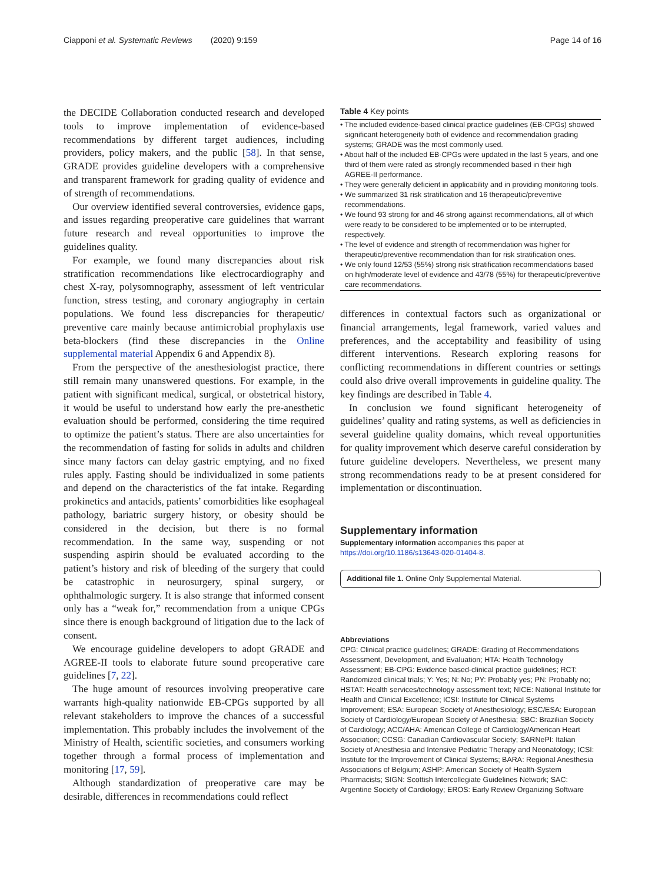Ciapponi et al. Systematic Reviews (2020) 9:159 Page 14 of 16
the DECIDE Collaboration conducted research and developed tools to improve implementation of evidence-based recommendations by different target audiences, including providers, policy makers, and the public [58]. In that sense, GRADE provides guideline developers with a comprehensive and transparent framework for grading quality of evidence and of strength of recommendations.
Our overview identified several controversies, evidence gaps, and issues regarding preoperative care guidelines that warrant future research and reveal opportunities to improve the guidelines quality.
For example, we found many discrepancies about risk stratification recommendations like electrocardiography and chest X-ray, polysomnography, assessment of left ventricular function, stress testing, and coronary angiography in certain populations. We found less discrepancies for therapeutic/ preventive care mainly because antimicrobial prophylaxis use beta-blockers (find these discrepancies in the Online supplemental material Appendix 6 and Appendix 8).
From the perspective of the anesthesiologist practice, there still remain many unanswered questions. For example, in the patient with significant medical, surgical, or obstetrical history, it would be useful to understand how early the pre-anesthetic evaluation should be performed, considering the time required to optimize the patient’s status. There are also uncertainties for the recommendation of fasting for solids in adults and children since many factors can delay gastric emptying, and no fixed rules apply. Fasting should be individualized in some patients and depend on the characteristics of the fat intake. Regarding prokinetics and antacids, patients’ comorbidities like esophageal pathology, bariatric surgery history, or obesity should be considered in the decision, but there is no formal recommendation. In the same way, suspending or not suspending aspirin should be evaluated according to the patient’s history and risk of bleeding of the surgery that could be catastrophic in neurosurgery, spinal surgery, or ophthalmologic surgery. It is also strange that informed consent only has a “weak for,” recommendation from a unique CPGs since there is enough background of litigation due to the lack of consent.
We encourage guideline developers to adopt GRADE and AGREE-II tools to elaborate future sound preoperative care guidelines [7, 22].
The huge amount of resources involving preoperative care warrants high-quality nationwide EB-CPGs supported by all relevant stakeholders to improve the chances of a successful implementation. This probably includes the involvement of the Ministry of Health, scientific societies, and consumers working together through a formal process of implementation and monitoring [17, 59].
Although standardization of preoperative care may be desirable, differences in recommendations could reflect
Table 4 Key points
| • The included evidence-based clinical practice guidelines (EB-CPGs) showed significant heterogeneity both of evidence and recommendation grading systems; GRADE was the most commonly used. |
| • About half of the included EB-CPGs were updated in the last 5 years, and one third of them were rated as strongly recommended based in their high AGREE-II performance. |
| • They were generally deficient in applicability and in providing monitoring tools. |
| • We summarized 31 risk stratification and 16 therapeutic/preventive recommendations. |
| • We found 93 strong for and 46 strong against recommendations, all of which were ready to be considered to be implemented or to be interrupted, respectively. |
| • The level of evidence and strength of recommendation was higher for therapeutic/preventive recommendation than for risk stratification ones. |
| • We only found 12/53 (55%) strong risk stratification recommendations based on high/moderate level of evidence and 43/78 (55%) for therapeutic/preventive care recommendations. |
differences in contextual factors such as organizational or financial arrangements, legal framework, varied values and preferences, and the acceptability and feasibility of using different interventions. Research exploring reasons for conflicting recommendations in different countries or settings could also drive overall improvements in guideline quality. The key findings are described in Table 4.
In conclusion we found significant heterogeneity of guidelines’ quality and rating systems, as well as deficiencies in several guideline quality domains, which reveal opportunities for quality improvement which deserve careful consideration by future guideline developers. Nevertheless, we present many strong recommendations ready to be at present considered for implementation or discontinuation.
Supplementary information
Supplementary information accompanies this paper at https://doi.org/10.1186/s13643-020-01404-8.
Additional file 1. Online Only Supplemental Material.
Abbreviations
CPG: Clinical practice guidelines; GRADE: Grading of Recommendations Assessment, Development, and Evaluation; HTA: Health Technology Assessment; EB-CPG: Evidence based-clinical practice guidelines; RCT: Randomized clinical trials; Y: Yes; N: No; PY: Probably yes; PN: Probably no; HSTAT: Health services/technology assessment text; NICE: National Institute for Health and Clinical Excellence; ICSI: Institute for Clinical Systems Improvement; ESA: European Society of Anesthesiology; ESC/ESA: European Society of Cardiology/European Society of Anesthesia; SBC: Brazilian Society of Cardiology; ACC/AHA: American College of Cardiology/American Heart Association; CCSG: Canadian Cardiovascular Society; SARNePI: Italian Society of Anesthesia and Intensive Pediatric Therapy and Neonatology; ICSI: Institute for the Improvement of Clinical Systems; BARA: Regional Anesthesia Associations of Belgium; ASHP: American Society of Health-System Pharmacists; SIGN: Scottish Intercollegiate Guidelines Network; SAC: Argentine Society of Cardiology; EROS: Early Review Organizing Software